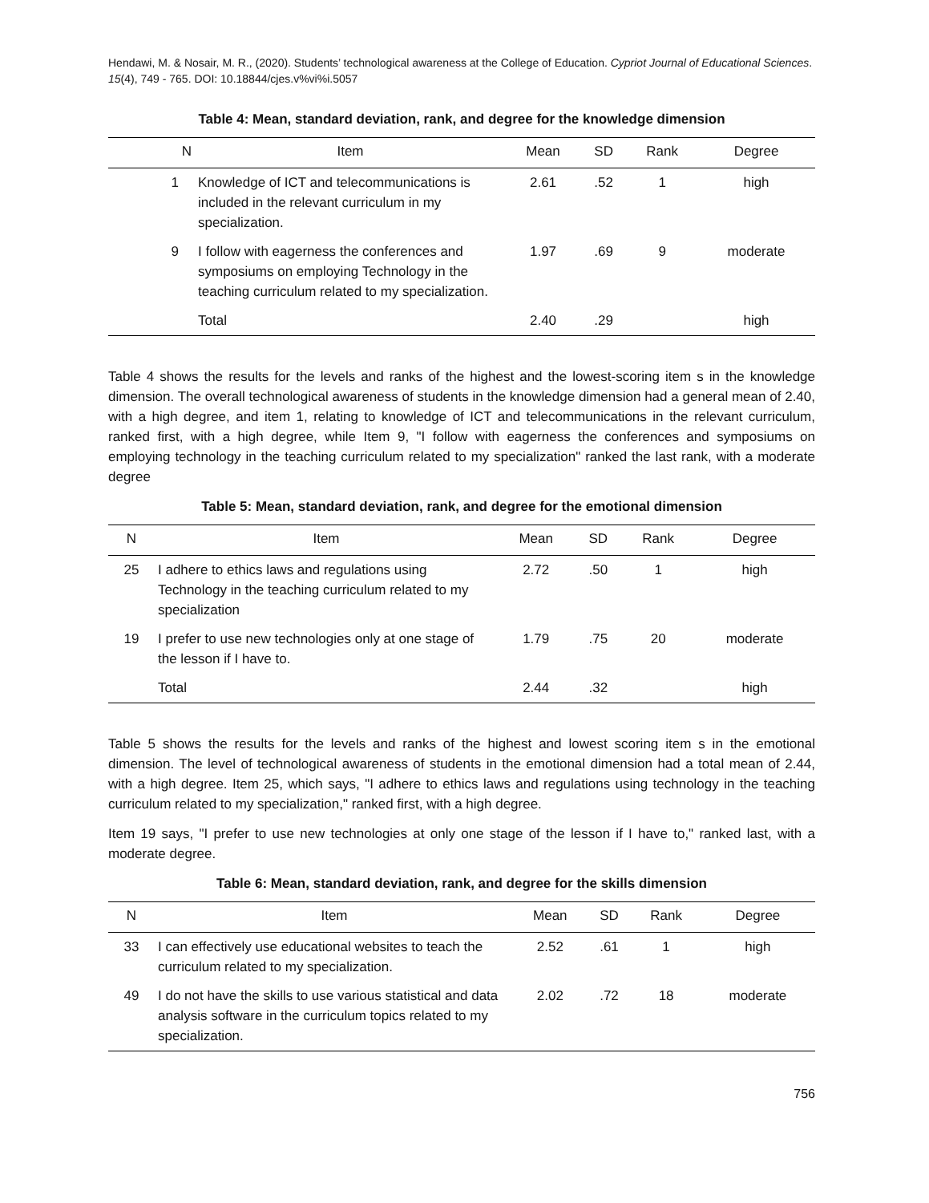Hendawi, M. & Nosair, M. R., (2020). Students’ technological awareness at the College of Education. Cypriot Journal of Educational Sciences. 15(4), 749 - 765. DOI: 10.18844/cjes.v%vi%i.5057
Table 4: Mean, standard deviation, rank, and degree for the knowledge dimension
| N | Item | Mean | SD | Rank | Degree |
| --- | --- | --- | --- | --- | --- |
| 1 | Knowledge of ICT and telecommunications is included in the relevant curriculum in my specialization. | 2.61 | .52 | 1 | high |
| 9 | I follow with eagerness the conferences and symposiums on employing Technology in the teaching curriculum related to my specialization. | 1.97 | .69 | 9 | moderate |
| | Total | 2.40 | .29 | | high |
Table 4 shows the results for the levels and ranks of the highest and the lowest-scoring item s in the knowledge dimension. The overall technological awareness of students in the knowledge dimension had a general mean of 2.40, with a high degree, and item 1, relating to knowledge of ICT and telecommunications in the relevant curriculum, ranked first, with a high degree, while Item 9, "I follow with eagerness the conferences and symposiums on employing technology in the teaching curriculum related to my specialization" ranked the last rank, with a moderate degree
Table 5: Mean, standard deviation, rank, and degree for the emotional dimension
| N | Item | Mean | SD | Rank | Degree |
| --- | --- | --- | --- | --- | --- |
| 25 | I adhere to ethics laws and regulations using Technology in the teaching curriculum related to my specialization | 2.72 | .50 | 1 | high |
| 19 | I prefer to use new technologies only at one stage of the lesson if I have to. | 1.79 | .75 | 20 | moderate |
| | Total | 2.44 | .32 | | high |
Table 5 shows the results for the levels and ranks of the highest and lowest scoring item s in the emotional dimension. The level of technological awareness of students in the emotional dimension had a total mean of 2.44, with a high degree. Item 25, which says, "I adhere to ethics laws and regulations using technology in the teaching curriculum related to my specialization," ranked first, with a high degree.
Item 19 says, "I prefer to use new technologies at only one stage of the lesson if I have to," ranked last, with a moderate degree.
Table 6: Mean, standard deviation, rank, and degree for the skills dimension
| N | Item | Mean | SD | Rank | Degree |
| --- | --- | --- | --- | --- | --- |
| 33 | I can effectively use educational websites to teach the curriculum related to my specialization. | 2.52 | .61 | 1 | high |
| 49 | I do not have the skills to use various statistical and data analysis software in the curriculum topics related to my specialization. | 2.02 | .72 | 18 | moderate |
756